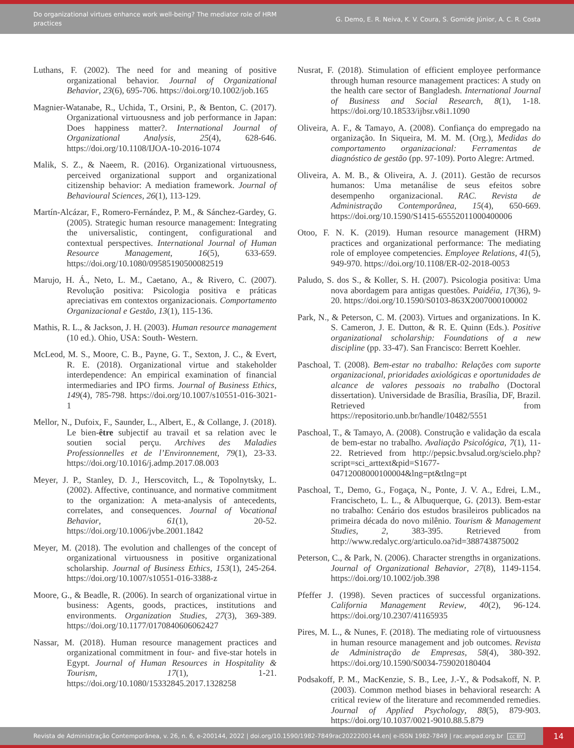Do organizational virtues enhance work well-being? The mediator role of HRM practices
G. Demo, E. R. Neiva, K. V. Coura, S. Gomide Júnior, A. C. R. Costa
Luthans, F. (2002). The need for and meaning of positive organizational behavior. Journal of Organizational Behavior, 23(6), 695-706. https://doi.org/10.1002/job.165
Magnier-Watanabe, R., Uchida, T., Orsini, P., & Benton, C. (2017). Organizational virtuousness and job performance in Japan: Does happiness matter?. International Journal of Organizational Analysis, 25(4), 628-646. https://doi.org/10.1108/IJOA-10-2016-1074
Malik, S. Z., & Naeem, R. (2016). Organizational virtuousness, perceived organizational support and organizational citizenship behavior: A mediation framework. Journal of Behavioural Sciences, 26(1), 113-129.
Martín-Alcázar, F., Romero-Fernández, P. M., & Sánchez-Gardey, G. (2005). Strategic human resource management: Integrating the universalistic, contingent, configurational and contextual perspectives. International Journal of Human Resource Management, 16(5), 633-659. https://doi.org/10.1080/09585190500082519
Marujo, H. Á., Neto, L. M., Caetano, A., & Rivero, C. (2007). Revolução positiva: Psicologia positiva e práticas apreciativas em contextos organizacionais. Comportamento Organizacional e Gestão, 13(1), 115-136.
Mathis, R. L., & Jackson, J. H. (2003). Human resource management (10 ed.). Ohio, USA: South- Western.
McLeod, M. S., Moore, C. B., Payne, G. T., Sexton, J. C., & Evert, R. E. (2018). Organizational virtue and stakeholder interdependence: An empirical examination of financial intermediaries and IPO firms. Journal of Business Ethics, 149(4), 785-798. https://doi.org/10.1007/s10551-016-3021-1
Mellor, N., Dufoix, F., Saunder, L., Albert, E., & Collange, J. (2018). Le bien-être subjectif au travail et sa relation avec le soutien social perçu. Archives des Maladies Professionnelles et de l’Environnement, 79(1), 23-33. https://doi.org/10.1016/j.admp.2017.08.003
Meyer, J. P., Stanley, D. J., Herscovitch, L., & Topolnytsky, L. (2002). Affective, continuance, and normative commitment to the organization: A meta-analysis of antecedents, correlates, and consequences. Journal of Vocational Behavior, 61(1), 20-52. https://doi.org/10.1006/jvbe.2001.1842
Meyer, M. (2018). The evolution and challenges of the concept of organizational virtuousness in positive organizational scholarship. Journal of Business Ethics, 153(1), 245-264. https://doi.org/10.1007/s10551-016-3388-z
Moore, G., & Beadle, R. (2006). In search of organizational virtue in business: Agents, goods, practices, institutions and environments. Organization Studies, 27(3), 369-389. https://doi.org/10.1177/0170840606062427
Nassar, M. (2018). Human resource management practices and organizational commitment in four- and five-star hotels in Egypt. Journal of Human Resources in Hospitality & Tourism, 17(1), 1-21. https://doi.org/10.1080/15332845.2017.1328258
Nusrat, F. (2018). Stimulation of efficient employee performance through human resource management practices: A study on the health care sector of Bangladesh. International Journal of Business and Social Research, 8(1), 1-18. https://doi.org/10.18533/ijbsr.v8i1.1090
Oliveira, A. F., & Tamayo, A. (2008). Confiança do empregado na organização. In Siqueira, M. M. M. (Org.), Medidas do comportamento organizacional: Ferramentas de diagnóstico de gestão (pp. 97-109). Porto Alegre: Artmed.
Oliveira, A. M. B., & Oliveira, A. J. (2011). Gestão de recursos humanos: Uma metanálise de seus efeitos sobre desempenho organizacional. RAC. Revista de Administração Contemporânea, 15(4), 650-669. https://doi.org/10.1590/S1415-65552011000400006
Otoo, F. N. K. (2019). Human resource management (HRM) practices and organizational performance: The mediating role of employee competencies. Employee Relations, 41(5), 949-970. https://doi.org/10.1108/ER-02-2018-0053
Paludo, S. dos S., & Koller, S. H. (2007). Psicologia positiva: Uma nova abordagem para antigas questões. Paidéia, 17(36), 9-20. https://doi.org/10.1590/S0103-863X2007000100002
Park, N., & Peterson, C. M. (2003). Virtues and organizations. In K. S. Cameron, J. E. Dutton, & R. E. Quinn (Eds.). Positive organizational scholarship: Foundations of a new discipline (pp. 33-47). San Francisco: Berrett Koehler.
Paschoal, T. (2008). Bem-estar no trabalho: Relações com suporte organizacional, prioridades axiológicas e oportunidades de alcance de valores pessoais no trabalho (Doctoral dissertation). Universidade de Brasília, Brasília, DF, Brazil. Retrieved from https://repositorio.unb.br/handle/10482/5551
Paschoal, T., & Tamayo, A. (2008). Construção e validação da escala de bem-estar no trabalho. Avaliação Psicológica, 7(1), 11-22. Retrieved from http://pepsic.bvsalud.org/scielo.php?script=sci_arttext&pid=S1677-04712008000100004&lng=pt&tlng=pt
Paschoal, T., Demo, G., Fogaça, N., Ponte, J. V. A., Edrei, L.M., Francischeto, L. L., & Albuquerque, G. (2013). Bem-estar no trabalho: Cenário dos estudos brasileiros publicados na primeira década do novo milênio. Tourism & Management Studies, 2, 383-395. Retrieved from http://www.redalyc.org/articulo.oa?id=388743875002
Peterson, C., & Park, N. (2006). Character strengths in organizations. Journal of Organizational Behavior, 27(8), 1149-1154. https://doi.org/10.1002/job.398
Pfeffer J. (1998). Seven practices of successful organizations. California Management Review, 40(2), 96-124. https://doi.org/10.2307/41165935
Pires, M. L., & Nunes, F. (2018). The mediating role of virtuousness in human resource management and job outcomes. Revista de Administração de Empresas, 58(4), 380-392. https://doi.org/10.1590/S0034-759020180404
Podsakoff, P. M., MacKenzie, S. B., Lee, J.-Y., & Podsakoff, N. P. (2003). Common method biases in behavioral research: A critical review of the literature and recommended remedies. Journal of Applied Psychology, 88(5), 879-903. https://doi.org/10.1037/0021-9010.88.5.879
Revista de Administração Contemporânea, v. 26, n. 6, e-200144, 2022 | doi.org/10.1590/1982-7849rac2022200144.en| e-ISSN 1982-7849 | rac.anpad.org.br cc BY
14